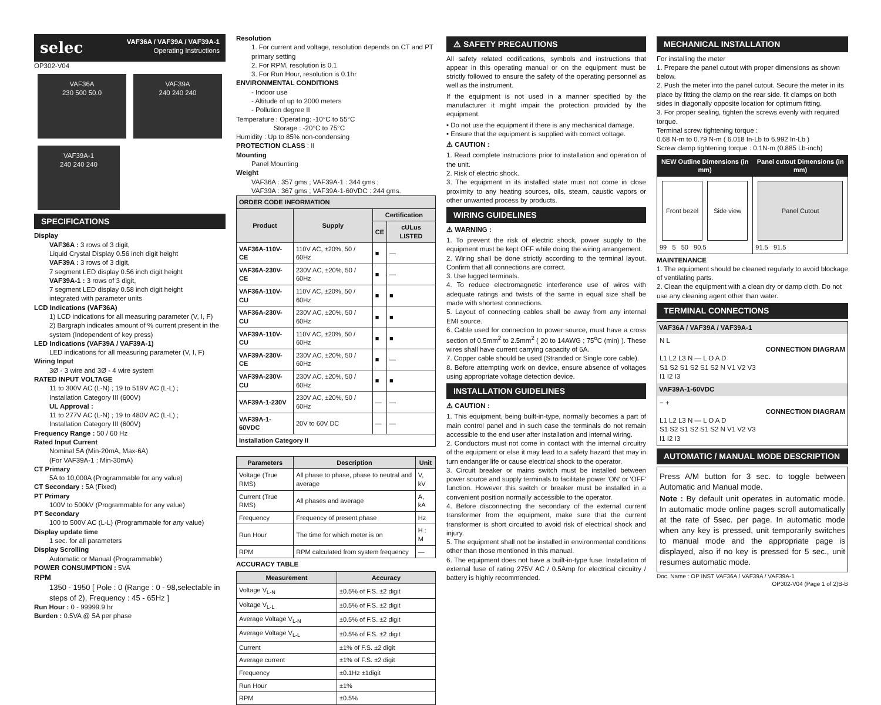selec VAF36A / VAF39A / VAF39A-1
Operating Instructions
OP302-V04
VAF36A
230 500 50.0
VAF39A
240 240 240
VAF39A-1
240 240 240
SPECIFICATIONS
Display
VAF36A : 3 rows of 3 digit,
Liquid Crystal Display 0.56 inch digit height
VAF39A : 3 rows of 3 digit,
7 segment LED display 0.56 inch digit height
VAF39A-1 : 3 rows of 3 digit,
7 segment LED display 0.58 inch digit height
integrated with parameter units
LCD Indications (VAF36A)
1) LCD indications for all measuring parameter (V, I, F)
2) Bargraph indicates amount of % current present in the system (Independent of key press)
LED Indications (VAF39A / VAF39A-1)
LED indications for all measuring parameter (V, I, F)
Wiring Input
3Ø - 3 wire and 3Ø - 4 wire system
RATED INPUT VOLTAGE
11 to 300V AC (L-N) ; 19 to 519V AC (L-L) ;
Installation Category III (600V)
UL Approval :
11 to 277V AC (L-N) ; 19 to 480V AC (L-L) ;
Installation Category III (600V)
Frequency Range : 50 / 60 Hz
Rated Input Current
Nominal 5A (Min-20mA, Max-6A)
(For VAF39A-1 : Min-30mA)
CT Primary
5A to 10,000A (Programmable for any value)
CT Secondary : 5A (Fixed)
PT Primary
100V to 500kV (Programmable for any value)
PT Secondary
100 to 500V AC (L-L) (Programmable for any value)
Display update time
1 sec. for all parameters
Display Scrolling
Automatic or Manual (Programmable)
POWER CONSUMPTION : 5VA
RPM
1350 - 1950 [ Pole : 0 (Range : 0 - 98,selectable in steps of 2), Frequency : 45 - 65Hz ]
Run Hour : 0 - 99999.9 hr
Burden : 0.5VA @ 5A per phase
Resolution
1. For current and voltage, resolution depends on CT and PT primary setting
2. For RPM, resolution is 0.1
3. For Run Hour, resolution is 0.1hr
ENVIRONMENTAL CONDITIONS
- Indoor use
- Altitude of up to 2000 meters
- Pollution degree II
Temperature : Operating: -10°C to 55°C
Storage : -20°C to 75°C
Humidity : Up to 85% non-condensing
PROTECTION CLASS : II
Mounting
Panel Mounting
Weight
VAF36A : 357 gms ; VAF39A-1 : 344 gms ;
VAF39A : 367 gms ; VAF39A-1-60VDC : 244 gms.
| ORDER CODE INFORMATION | | | |
| --- | --- | --- | --- |
| Product | Supply | Certification | |
| | | CE | cULus LISTED |
| VAF36A-110V-CE | 110V AC, ±20%, 50 / 60Hz | ■ | — |
| VAF36A-230V-CE | 230V AC, ±20%, 50 / 60Hz | ■ | — |
| VAF36A-110V-CU | 110V AC, ±20%, 50 / 60Hz | ■ | ■ |
| VAF36A-230V-CU | 230V AC, ±20%, 50 / 60Hz | ■ | ■ |
| VAF39A-110V-CU | 110V AC, ±20%, 50 / 60Hz | ■ | ■ |
| VAF39A-230V-CE | 230V AC, ±20%, 50 / 60Hz | ■ | — |
| VAF39A-230V-CU | 230V AC, ±20%, 50 / 60Hz | ■ | ■ |
| VAF39A-1-230V | 230V AC, ±20%, 50 / 60Hz | — | — |
| VAF39A-1-60VDC | 20V to 60V DC | — | — |
| Installation Category II | | | |
| Parameters | Description | Unit |
| --- | --- | --- |
| Voltage (True RMS) | All phase to phase, phase to neutral and average | V, kV |
| Current (True RMS) | All phases and average | A, kA |
| Frequency | Frequency of present phase | Hz |
| Run Hour | The time for which meter is on | H : M |
| RPM | RPM calculated from system frequency | — |
ACCURACY TABLE
| Measurement | Accuracy |
| --- | --- |
| Voltage V<sub>L-N</sub> | ±0.5% of F.S. ±2 digit |
| Voltage V<sub>L-L</sub> | ±0.5% of F.S. ±2 digit |
| Average Voltage V<sub>L-N</sub> | ±0.5% of F.S. ±2 digit |
| Average Voltage V<sub>L-L</sub> | ±0.5% of F.S. ±2 digit |
| Current | ±1% of F.S. ±2 digit |
| Average current | ±1% of F.S. ±2 digit |
| Frequency | ±0.1Hz ±1digit |
| Run Hour | ±1% |
| RPM | ±0.5% |
⚠ SAFETY PRECAUTIONS
All safety related codifications, symbols and instructions that appear in this operating manual or on the equipment must be strictly followed to ensure the safety of the operating personnel as well as the instrument.
If the equipment is not used in a manner specified by the manufacturer it might impair the protection provided by the equipment.
• Do not use the equipment if there is any mechanical damage.
• Ensure that the equipment is supplied with correct voltage.
⚠ CAUTION :
1. Read complete instructions prior to installation and operation of the unit.
2. Risk of electric shock.
3. The equipment in its installed state must not come in close proximity to any heating sources, oils, steam, caustic vapors or other unwanted process by products.
WIRING GUIDELINES
⚠ WARNING :
1. To prevent the risk of electric shock, power supply to the equipment must be kept OFF while doing the wiring arrangement.
2. Wiring shall be done strictly according to the terminal layout. Confirm that all connections are correct.
3. Use lugged terminals.
4. To reduce electromagnetic interference use of wires with adequate ratings and twists of the same in equal size shall be made with shortest connections.
5. Layout of connecting cables shall be away from any internal EMI source.
6. Cable used for connection to power source, must have a cross section of 0.5mm<sup>2</sup> to 2.5mm<sup>2</sup> ( 20 to 14AWG ; 75<sup>o</sup>C (min) ). These wires shall have current carrying capacity of 6A.
7. Copper cable should be used (Stranded or Single core cable).
8. Before attempting work on device, ensure absence of voltages using appropriate voltage detection device.
INSTALLATION GUIDELINES
⚠ CAUTION :
1. This equipment, being built-in-type, normally becomes a part of main control panel and in such case the terminals do not remain accessible to the end user after installation and internal wiring.
2. Conductors must not come in contact with the internal circuitry of the equipment or else it may lead to a safety hazard that may in turn endanger life or cause electrical shock to the operator.
3. Circuit breaker or mains switch must be installed between power source and supply terminals to facilitate power 'ON' or 'OFF' function. However this switch or breaker must be installed in a convenient position normally accessible to the operator.
4. Before disconnecting the secondary of the external current transformer from the equipment, make sure that the current transformer is short circuited to avoid risk of electrical shock and injury.
5. The equipment shall not be installed in environmental conditions other than those mentioned in this manual.
6. The equipment does not have a built-in-type fuse. Installation of external fuse of rating 275V AC / 0.5Amp for electrical circuitry / battery is highly recommended.
MECHANICAL INSTALLATION
For installing the meter
1. Prepare the panel cutout with proper dimensions as shown below.
2. Push the meter into the panel cutout. Secure the meter in its place by fitting the clamp on the rear side. fit clamps on both sides in diagonally opposite location for optimum fitting.
3. For proper sealing, tighten the screws evenly with required torque.
Terminal screw tightening torque :
0.68 N-m to 0.79 N-m ( 6.018 In-Lb to 6.992 In-Lb )
Screw clamp tightening torque : 0.1N-m (0.885 Lb-inch)
| NEW Outline Dimensions (in mm) | Panel cutout Dimensions (in mm) |
| --- | --- |
| Front bezel Side view 99 5 50 90.5 | Panel Cutout 91.5 91.5 |
MAINTENANCE
1. The equipment should be cleaned regularly to avoid blockage of ventilating parts.
2. Clean the equipment with a clean dry or damp cloth. Do not use any cleaning agent other than water.
TERMINAL CONNECTIONS
VAF36A / VAF39A / VAF39A-1
N L
CONNECTION DIAGRAM
L1 L2 L3 N — L O A D
S1 S2 S1 S2 S1 S2 N V1 V2 V3
I1 I2 I3
VAF39A-1-60VDC
− +
CONNECTION DIAGRAM
L1 L2 L3 N — L O A D
S1 S2 S1 S2 S1 S2 N V1 V2 V3
I1 I2 I3
AUTOMATIC / MANUAL MODE DESCRIPTION
Press A/M button for 3 sec. to toggle between Automatic and Manual mode.
Note : By default unit operates in automatic mode. In automatic mode online pages scroll automatically at the rate of 5sec. per page. In automatic mode when any key is pressed, unit temporarily switches to manual mode and the appropriate page is displayed, also if no key is pressed for 5 sec., unit resumes automatic mode.
Doc. Name : OP INST VAF36A / VAF39A / VAF39A-1
OP302-V04 (Page 1 of 2)B-B